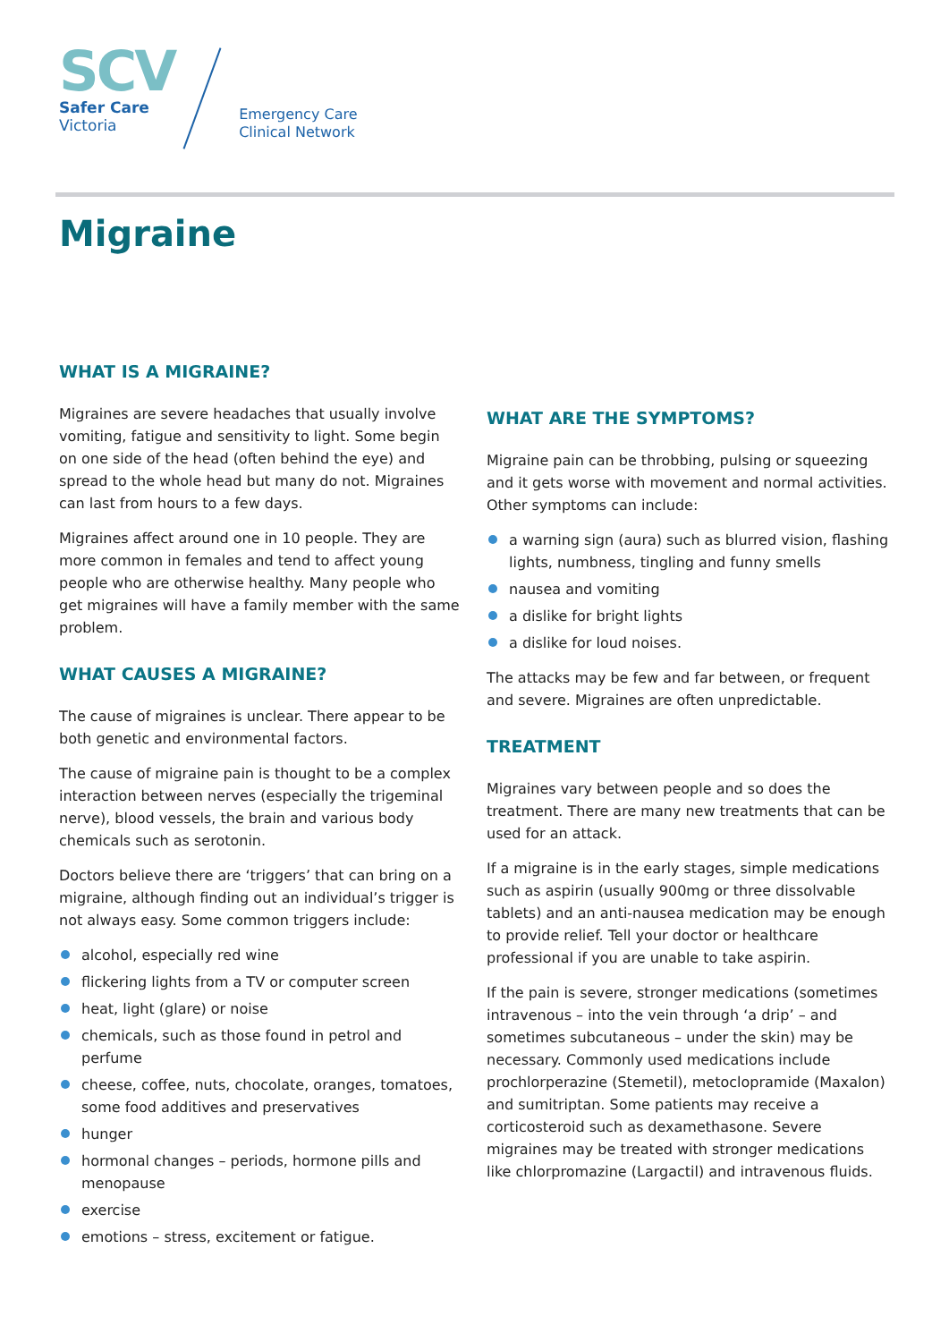SCV
Safer Care
Victoria
Emergency Care
Clinical Network
Migraine
WHAT IS A MIGRAINE?
Migraines are severe headaches that usually involve vomiting, fatigue and sensitivity to light. Some begin on one side of the head (often behind the eye) and spread to the whole head but many do not. Migraines can last from hours to a few days.
Migraines affect around one in 10 people. They are more common in females and tend to affect young people who are otherwise healthy. Many people who get migraines will have a family member with the same problem.
WHAT CAUSES A MIGRAINE?
The cause of migraines is unclear. There appear to be both genetic and environmental factors.
The cause of migraine pain is thought to be a complex interaction between nerves (especially the trigeminal nerve), blood vessels, the brain and various body chemicals such as serotonin.
Doctors believe there are ‘triggers’ that can bring on a migraine, although finding out an individual’s trigger is not always easy. Some common triggers include:
alcohol, especially red wine
flickering lights from a TV or computer screen
heat, light (glare) or noise
chemicals, such as those found in petrol and perfume
cheese, coffee, nuts, chocolate, oranges, tomatoes, some food additives and preservatives
hunger
hormonal changes – periods, hormone pills and menopause
exercise
emotions – stress, excitement or fatigue.
WHAT ARE THE SYMPTOMS?
Migraine pain can be throbbing, pulsing or squeezing and it gets worse with movement and normal activities. Other symptoms can include:
a warning sign (aura) such as blurred vision, flashing lights, numbness, tingling and funny smells
nausea and vomiting
a dislike for bright lights
a dislike for loud noises.
The attacks may be few and far between, or frequent and severe. Migraines are often unpredictable.
TREATMENT
Migraines vary between people and so does the treatment. There are many new treatments that can be used for an attack.
If a migraine is in the early stages, simple medications such as aspirin (usually 900mg or three dissolvable tablets) and an anti-nausea medication may be enough to provide relief. Tell your doctor or healthcare professional if you are unable to take aspirin.
If the pain is severe, stronger medications (sometimes intravenous – into the vein through ‘a drip’ – and sometimes subcutaneous – under the skin) may be necessary. Commonly used medications include prochlorperazine (Stemetil), metoclopramide (Maxalon) and sumitriptan. Some patients may receive a corticosteroid such as dexamethasone. Severe migraines may be treated with stronger medications like chlorpromazine (Largactil) and intravenous fluids.